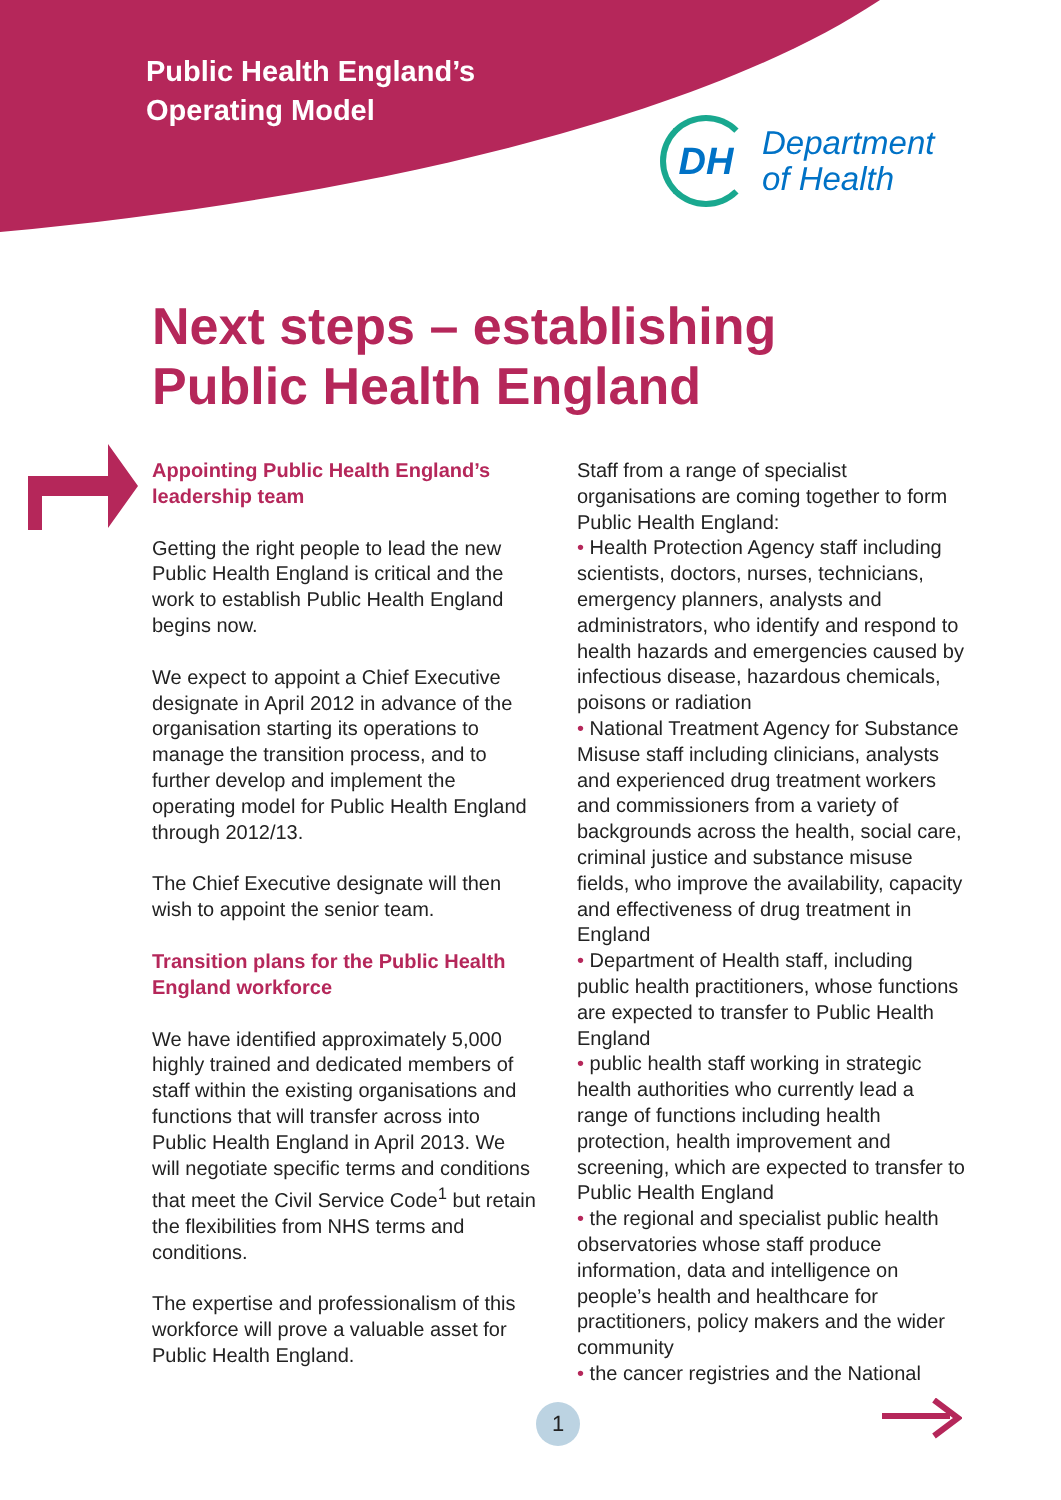Public Health England’s
Operating Model
DH
Department
of Health
Next steps – establishing
Public Health England
Appointing Public Health England’s leadership team
Getting the right people to lead the new Public Health England is critical and the work to establish Public Health England begins now.
We expect to appoint a Chief Executive designate in April 2012 in advance of the organisation starting its operations to manage the transition process, and to further develop and implement the operating model for Public Health England through 2012/13.
The Chief Executive designate will then wish to appoint the senior team.
Transition plans for the Public Health England workforce
We have identified approximately 5,000 highly trained and dedicated members of staff within the existing organisations and functions that will transfer across into Public Health England in April 2013. We will negotiate specific terms and conditions that meet the Civil Service Code<sup>1</sup> but retain the flexibilities from NHS terms and conditions.
The expertise and professionalism of this workforce will prove a valuable asset for Public Health England.
Staff from a range of specialist organisations are coming together to form Public Health England:
• Health Protection Agency staff including scientists, doctors, nurses, technicians, emergency planners, analysts and administrators, who identify and respond to health hazards and emergencies caused by infectious disease, hazardous chemicals, poisons or radiation
• National Treatment Agency for Substance Misuse staff including clinicians, analysts and experienced drug treatment workers and commissioners from a variety of backgrounds across the health, social care, criminal justice and substance misuse fields, who improve the availability, capacity and effectiveness of drug treatment in England
• Department of Health staff, including public health practitioners, whose functions are expected to transfer to Public Health England
• public health staff working in strategic health authorities who currently lead a range of functions including health protection, health improvement and screening, which are expected to transfer to Public Health England
• the regional and specialist public health observatories whose staff produce information, data and intelligence on people’s health and healthcare for practitioners, policy makers and the wider community
• the cancer registries and the National
1